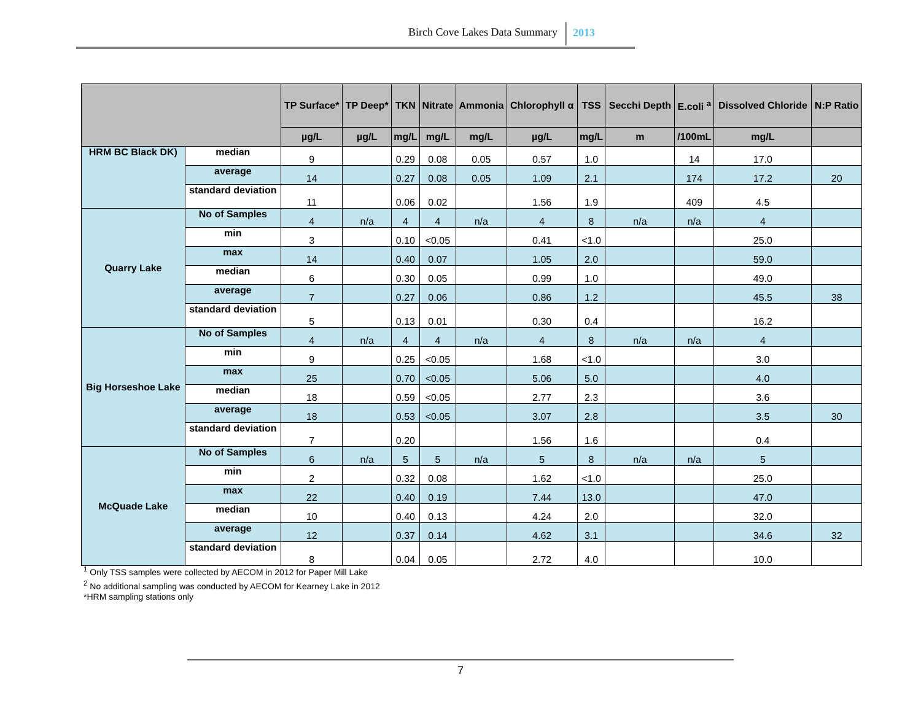Birch Cove Lakes Data Summary 2013
| | | TP Surface* | TP Deep* | TKN | Nitrate | Ammonia | Chlorophyll α | TSS | Secchi Depth | E.coli <sup>a</sup> | Dissolved Chloride | N:P Ratio |
| --- | --- | --- | --- | --- | --- | --- | --- | --- | --- | --- | --- | --- |
| | | µg/L | µg/L | mg/L | mg/L | mg/L | µg/L | mg/L | m | /100mL | mg/L | |
| HRM BC Black DK) | median | 9 | | 0.29 | 0.08 | 0.05 | 0.57 | 1.0 | | 14 | 17.0 | |
| | average | 14 | | 0.27 | 0.08 | 0.05 | 1.09 | 2.1 | | 174 | 17.2 | 20 |
| | standard deviation | 11 | | 0.06 | 0.02 | | 1.56 | 1.9 | | 409 | 4.5 | |
| Quarry Lake | No of Samples | 4 | n/a | 4 | 4 | n/a | 4 | 8 | n/a | n/a | 4 | |
| | min | 3 | | 0.10 | <0.05 | | 0.41 | <1.0 | | | 25.0 | |
| | max | 14 | | 0.40 | 0.07 | | 1.05 | 2.0 | | | 59.0 | |
| | median | 6 | | 0.30 | 0.05 | | 0.99 | 1.0 | | | 49.0 | |
| | average | 7 | | 0.27 | 0.06 | | 0.86 | 1.2 | | | 45.5 | 38 |
| | standard deviation | 5 | | 0.13 | 0.01 | | 0.30 | 0.4 | | | 16.2 | |
| Big Horseshoe Lake | No of Samples | 4 | n/a | 4 | 4 | n/a | 4 | 8 | n/a | n/a | 4 | |
| | min | 9 | | 0.25 | <0.05 | | 1.68 | <1.0 | | | 3.0 | |
| | max | 25 | | 0.70 | <0.05 | | 5.06 | 5.0 | | | 4.0 | |
| | median | 18 | | 0.59 | <0.05 | | 2.77 | 2.3 | | | 3.6 | |
| | average | 18 | | 0.53 | <0.05 | | 3.07 | 2.8 | | | 3.5 | 30 |
| | standard deviation | 7 | | 0.20 | | | 1.56 | 1.6 | | | 0.4 | |
| McQuade Lake | No of Samples | 6 | n/a | 5 | 5 | n/a | 5 | 8 | n/a | n/a | 5 | |
| | min | 2 | | 0.32 | 0.08 | | 1.62 | <1.0 | | | 25.0 | |
| | max | 22 | | 0.40 | 0.19 | | 7.44 | 13.0 | | | 47.0 | |
| | median | 10 | | 0.40 | 0.13 | | 4.24 | 2.0 | | | 32.0 | |
| | average | 12 | | 0.37 | 0.14 | | 4.62 | 3.1 | | | 34.6 | 32 |
| | standard deviation | 8 | | 0.04 | 0.05 | | 2.72 | 4.0 | | | 10.0 | |
<sup>1</sup> Only TSS samples were collected by AECOM in 2012 for Paper Mill Lake
<sup>2</sup> No additional sampling was conducted by AECOM for Kearney Lake in 2012
*HRM sampling stations only
7